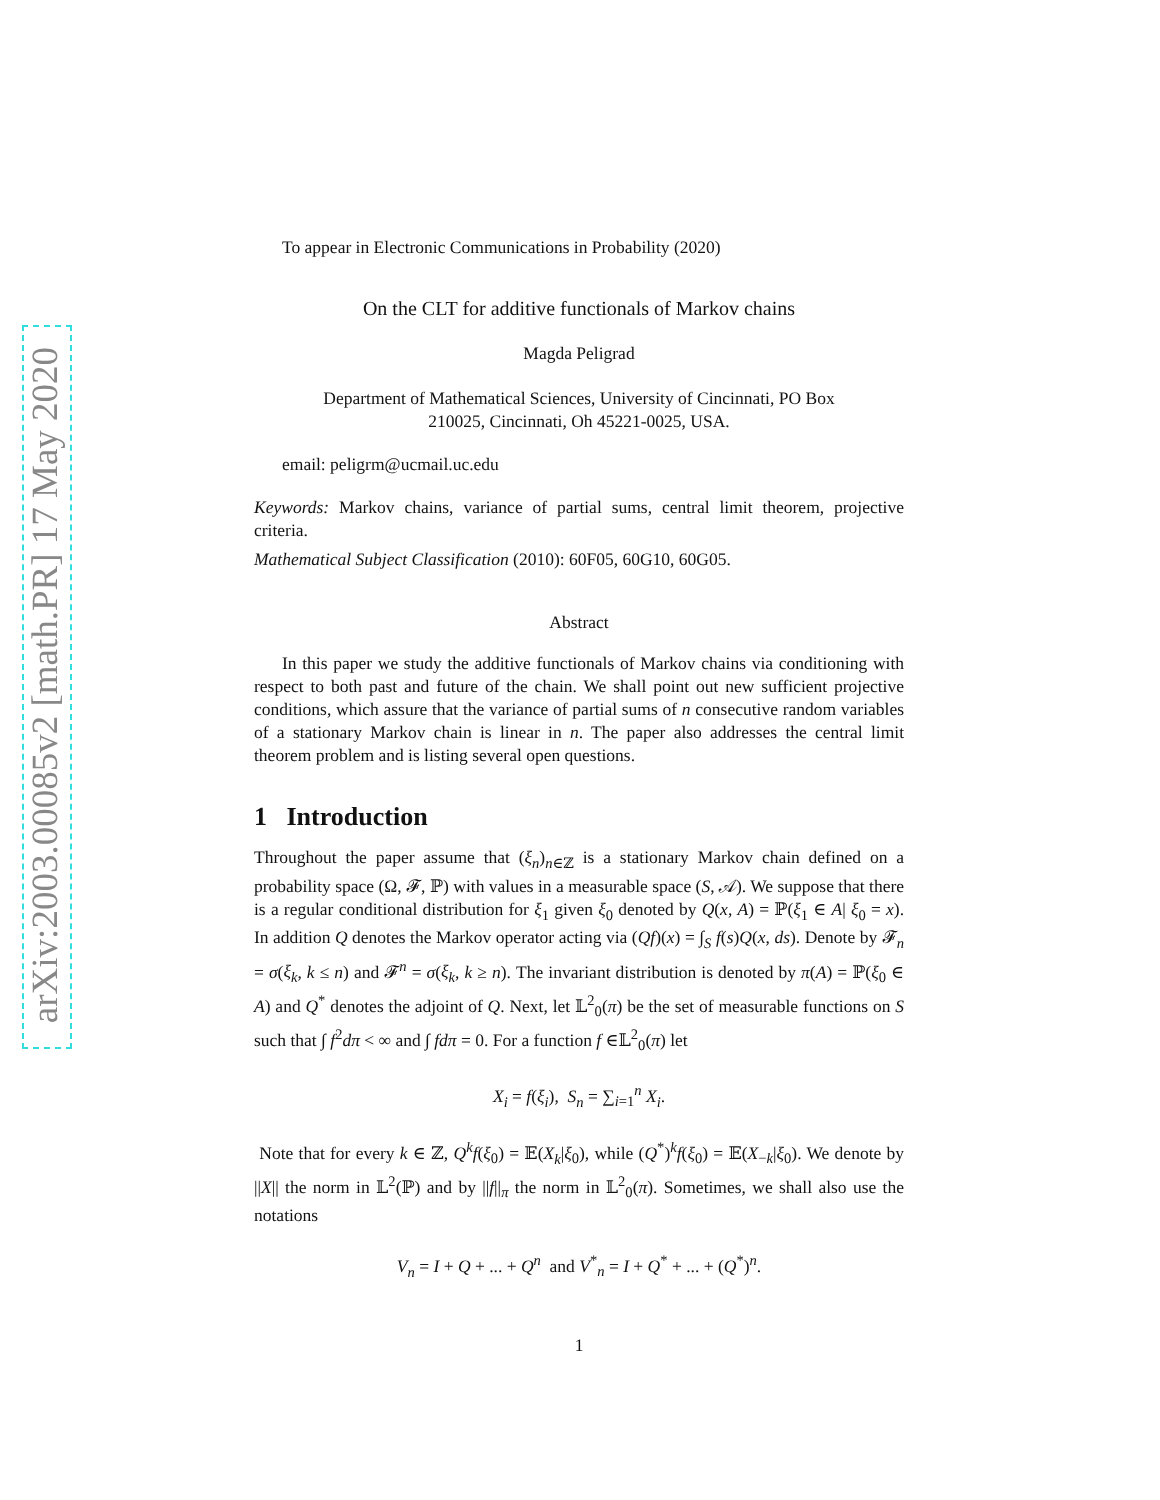arXiv:2003.00085v2 [math.PR] 17 May 2020
To appear in Electronic Communications in Probability (2020)
On the CLT for additive functionals of Markov chains
Magda Peligrad
Department of Mathematical Sciences, University of Cincinnati, PO Box
210025, Cincinnati, Oh 45221-0025, USA.
email: peligrm@ucmail.uc.edu
Keywords: Markov chains, variance of partial sums, central limit theorem, projective criteria.
Mathematical Subject Classification (2010): 60F05, 60G10, 60G05.
Abstract
In this paper we study the additive functionals of Markov chains via conditioning with respect to both past and future of the chain. We shall point out new sufficient projective conditions, which assure that the variance of partial sums of n consecutive random variables of a stationary Markov chain is linear in n. The paper also addresses the central limit theorem problem and is listing several open questions.
1 Introduction
Throughout the paper assume that (ξ<sub>n</sub>)<sub>n∈ℤ</sub> is a stationary Markov chain defined on a probability space (Ω, 𝓕, ℙ) with values in a measurable space (S, 𝒜). We suppose that there is a regular conditional distribution for ξ<sub>1</sub> given ξ<sub>0</sub> denoted by Q(x, A) = ℙ(ξ<sub>1</sub> ∈ A| ξ<sub>0</sub> = x). In addition Q denotes the Markov operator acting via (Qf)(x) = ∫<sub>S</sub> f(s)Q(x, ds). Denote by 𝓕<sub>n</sub> = σ(ξ<sub>k</sub>, k ≤ n) and 𝓕<sup>n</sup> = σ(ξ<sub>k</sub>, k ≥ n). The invariant distribution is denoted by π(A) = ℙ(ξ<sub>0</sub> ∈ A) and Q<sup>*</sup> denotes the adjoint of Q. Next, let 𝕃<sup>2</sup><sub>0</sub>(π) be the set of measurable functions on S such that ∫ f<sup>2</sup>dπ < ∞ and ∫ fdπ = 0. For a function f ∈𝕃<sup>2</sup><sub>0</sub>(π) let
X<sub>i</sub> = f(ξ<sub>i</sub>), S<sub>n</sub> = ∑<sub>i=1</sub><sup>n</sup> X<sub>i</sub>.
Note that for every k ∈ ℤ, Q<sup>k</sup>f(ξ<sub>0</sub>) = 𝔼(X<sub>k</sub>|ξ<sub>0</sub>), while (Q<sup>*</sup>)<sup>k</sup>f(ξ<sub>0</sub>) = 𝔼(X<sub>−k</sub>|ξ<sub>0</sub>). We denote by ||X|| the norm in 𝕃<sup>2</sup>(ℙ) and by ||f||<sub>π</sub> the norm in 𝕃<sup>2</sup><sub>0</sub>(π). Sometimes, we shall also use the notations
V<sub>n</sub> = I + Q + ... + Q<sup>n</sup> and V<sup>*</sup><sub>n</sub> = I + Q<sup>*</sup> + ... + (Q<sup>*</sup>)<sup>n</sup>.
1